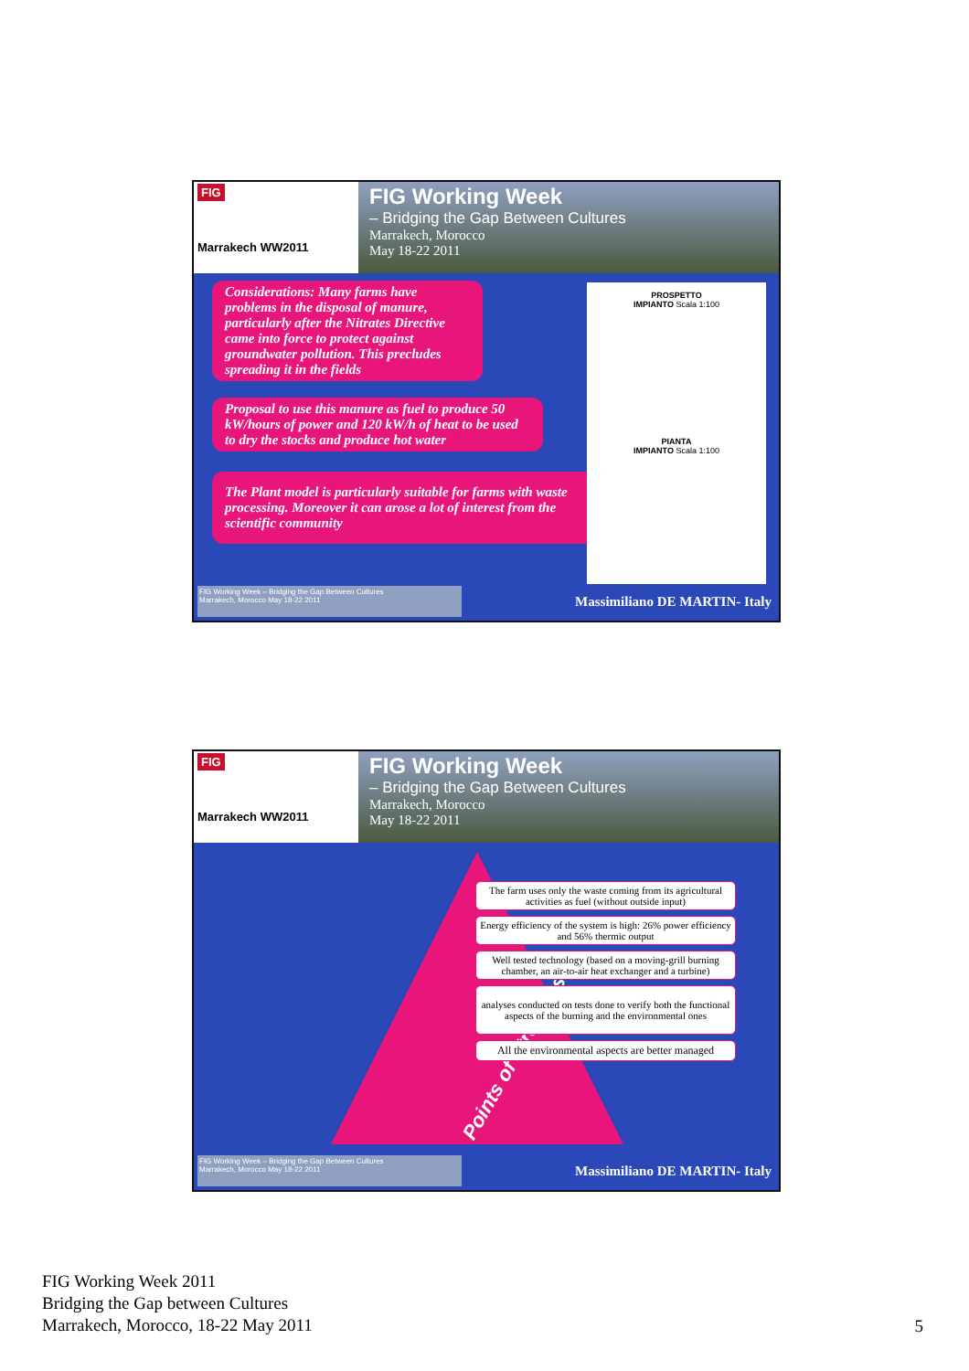FIG
Marrakech WW2011
FIG Working Week
– Bridging the Gap Between Cultures
Marrakech, Morocco
May 18-22 2011
Considerations: Many farms have problems in the disposal of manure, particularly after the Nitrates Directive came into force to protect against groundwater pollution. This precludes spreading it in the fields
Proposal to use this manure as fuel to produce 50 kW/hours of power and 120 kW/h of heat to be used to dry the stocks and produce hot water
The Plant model is particularly suitable for farms with waste processing. Moreover it can arose a lot of interest from the scientific community
PROSPETTO
IMPIANTO Scala 1:100
PIANTA
IMPIANTO Scala 1:100
FIG Working Week – Bridging the Gap Between Cultures
Marrakech, Morocco May 18-22 2011
Massimiliano DE MARTIN- Italy
FIG
Marrakech WW2011
FIG Working Week
– Bridging the Gap Between Cultures
Marrakech, Morocco
May 18-22 2011
Points of Strengths
The farm uses only the waste coming from its agricultural activities as fuel (without outside input)
Energy efficiency of the system is high: 26% power efficiency and 56% thermic output
Well tested technology (based on a moving-grill burning chamber, an air-to-air heat exchanger and a turbine)
analyses conducted on tests done to verify both the functional aspects of the burning and the environmental ones
All the environmental aspects are better managed
FIG Working Week – Bridging the Gap Between Cultures
Marrakech, Morocco May 18-22 2011
Massimiliano DE MARTIN- Italy
FIG Working Week 2011
Bridging the Gap between Cultures
Marrakech, Morocco, 18-22 May 2011
5